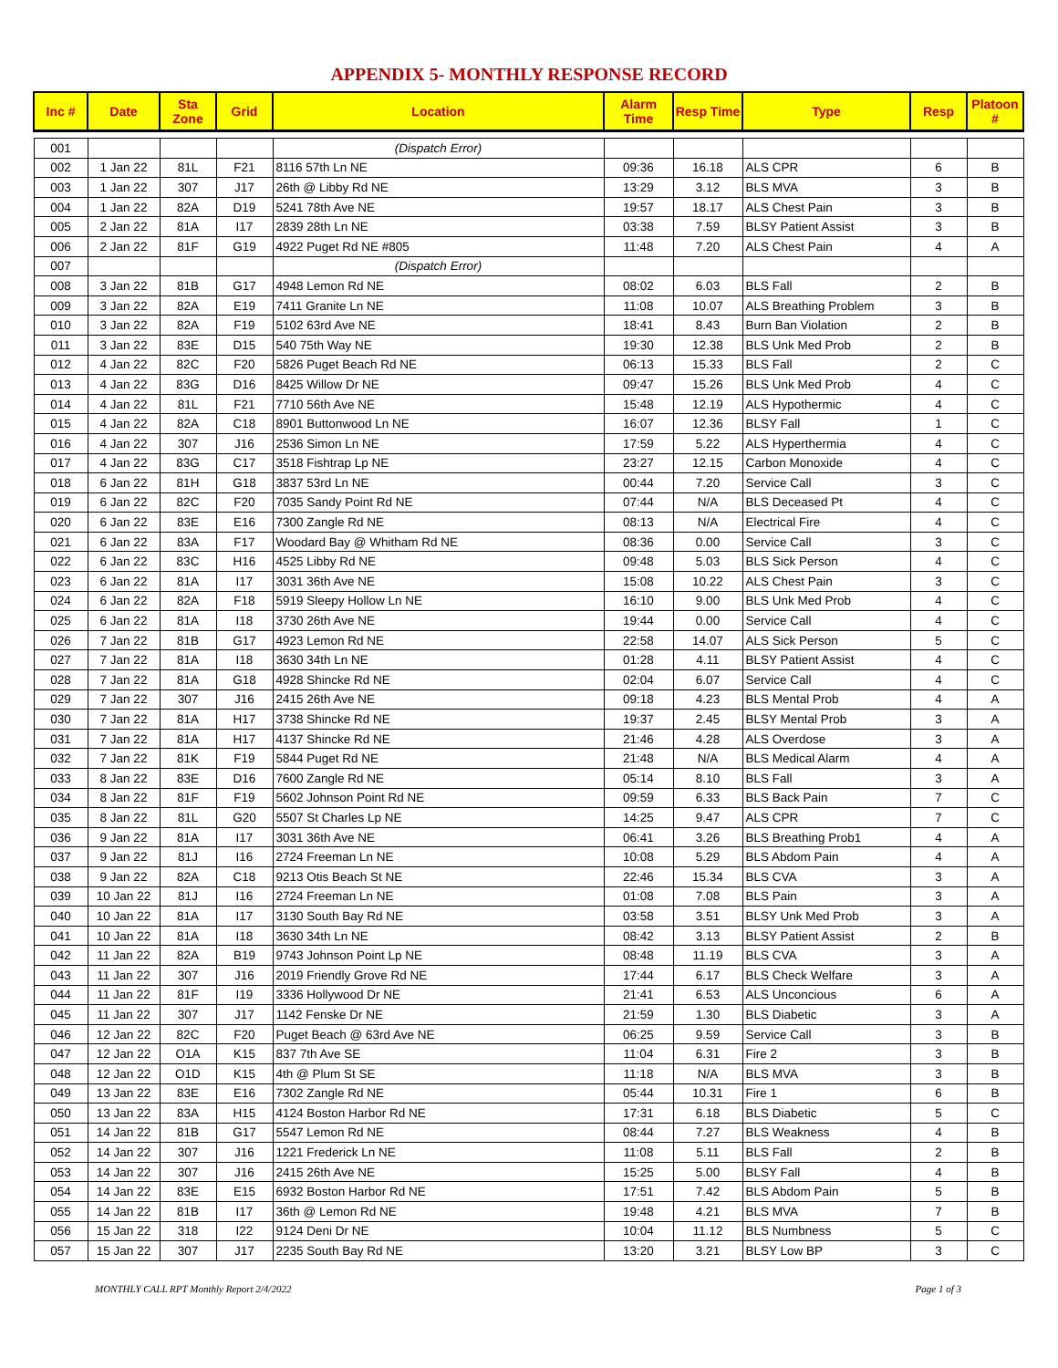APPENDIX 5- MONTHLY RESPONSE RECORD
| Inc # | Date | Sta Zone | Grid | Location | Alarm Time | Resp Time | Type | Resp | Platoon # |
| --- | --- | --- | --- | --- | --- | --- | --- | --- | --- |
| 001 | | | | (Dispatch Error) | | | | | |
| 002 | 1 Jan 22 | 81L | F21 | 8116 57th Ln NE | 09:36 | 16.18 | ALS CPR | 6 | B |
| 003 | 1 Jan 22 | 307 | J17 | 26th @ Libby Rd NE | 13:29 | 3.12 | BLS MVA | 3 | B |
| 004 | 1 Jan 22 | 82A | D19 | 5241 78th Ave NE | 19:57 | 18.17 | ALS Chest Pain | 3 | B |
| 005 | 2 Jan 22 | 81A | I17 | 2839 28th Ln NE | 03:38 | 7.59 | BLSY Patient Assist | 3 | B |
| 006 | 2 Jan 22 | 81F | G19 | 4922 Puget Rd NE #805 | 11:48 | 7.20 | ALS Chest Pain | 4 | A |
| 007 | | | | (Dispatch Error) | | | | | |
| 008 | 3 Jan 22 | 81B | G17 | 4948 Lemon Rd NE | 08:02 | 6.03 | BLS Fall | 2 | B |
| 009 | 3 Jan 22 | 82A | E19 | 7411 Granite Ln NE | 11:08 | 10.07 | ALS Breathing Problem | 3 | B |
| 010 | 3 Jan 22 | 82A | F19 | 5102 63rd Ave NE | 18:41 | 8.43 | Burn Ban Violation | 2 | B |
| 011 | 3 Jan 22 | 83E | D15 | 540 75th Way NE | 19:30 | 12.38 | BLS Unk Med Prob | 2 | B |
| 012 | 4 Jan 22 | 82C | F20 | 5826 Puget Beach Rd NE | 06:13 | 15.33 | BLS Fall | 2 | C |
| 013 | 4 Jan 22 | 83G | D16 | 8425 Willow Dr NE | 09:47 | 15.26 | BLS Unk Med Prob | 4 | C |
| 014 | 4 Jan 22 | 81L | F21 | 7710 56th Ave NE | 15:48 | 12.19 | ALS Hypothermic | 4 | C |
| 015 | 4 Jan 22 | 82A | C18 | 8901 Buttonwood Ln NE | 16:07 | 12.36 | BLSY Fall | 1 | C |
| 016 | 4 Jan 22 | 307 | J16 | 2536 Simon Ln NE | 17:59 | 5.22 | ALS Hyperthermia | 4 | C |
| 017 | 4 Jan 22 | 83G | C17 | 3518 Fishtrap Lp NE | 23:27 | 12.15 | Carbon Monoxide | 4 | C |
| 018 | 6 Jan 22 | 81H | G18 | 3837 53rd Ln NE | 00:44 | 7.20 | Service Call | 3 | C |
| 019 | 6 Jan 22 | 82C | F20 | 7035 Sandy Point Rd NE | 07:44 | N/A | BLS Deceased Pt | 4 | C |
| 020 | 6 Jan 22 | 83E | E16 | 7300 Zangle Rd NE | 08:13 | N/A | Electrical Fire | 4 | C |
| 021 | 6 Jan 22 | 83A | F17 | Woodard Bay @ Whitham Rd NE | 08:36 | 0.00 | Service Call | 3 | C |
| 022 | 6 Jan 22 | 83C | H16 | 4525 Libby Rd NE | 09:48 | 5.03 | BLS Sick Person | 4 | C |
| 023 | 6 Jan 22 | 81A | I17 | 3031 36th Ave NE | 15:08 | 10.22 | ALS Chest Pain | 3 | C |
| 024 | 6 Jan 22 | 82A | F18 | 5919 Sleepy Hollow Ln NE | 16:10 | 9.00 | BLS Unk Med Prob | 4 | C |
| 025 | 6 Jan 22 | 81A | I18 | 3730 26th Ave NE | 19:44 | 0.00 | Service Call | 4 | C |
| 026 | 7 Jan 22 | 81B | G17 | 4923 Lemon Rd NE | 22:58 | 14.07 | ALS Sick Person | 5 | C |
| 027 | 7 Jan 22 | 81A | I18 | 3630 34th Ln NE | 01:28 | 4.11 | BLSY Patient Assist | 4 | C |
| 028 | 7 Jan 22 | 81A | G18 | 4928 Shincke Rd NE | 02:04 | 6.07 | Service Call | 4 | C |
| 029 | 7 Jan 22 | 307 | J16 | 2415 26th Ave NE | 09:18 | 4.23 | BLS Mental Prob | 4 | A |
| 030 | 7 Jan 22 | 81A | H17 | 3738 Shincke Rd NE | 19:37 | 2.45 | BLSY Mental Prob | 3 | A |
| 031 | 7 Jan 22 | 81A | H17 | 4137 Shincke Rd NE | 21:46 | 4.28 | ALS Overdose | 3 | A |
| 032 | 7 Jan 22 | 81K | F19 | 5844 Puget Rd NE | 21:48 | N/A | BLS Medical Alarm | 4 | A |
| 033 | 8 Jan 22 | 83E | D16 | 7600 Zangle Rd NE | 05:14 | 8.10 | BLS Fall | 3 | A |
| 034 | 8 Jan 22 | 81F | F19 | 5602 Johnson Point Rd NE | 09:59 | 6.33 | BLS Back Pain | 7 | C |
| 035 | 8 Jan 22 | 81L | G20 | 5507 St Charles Lp NE | 14:25 | 9.47 | ALS CPR | 7 | C |
| 036 | 9 Jan 22 | 81A | I17 | 3031 36th Ave NE | 06:41 | 3.26 | BLS Breathing Prob1 | 4 | A |
| 037 | 9 Jan 22 | 81J | I16 | 2724 Freeman Ln NE | 10:08 | 5.29 | BLS Abdom Pain | 4 | A |
| 038 | 9 Jan 22 | 82A | C18 | 9213 Otis Beach St NE | 22:46 | 15.34 | BLS CVA | 3 | A |
| 039 | 10 Jan 22 | 81J | I16 | 2724 Freeman Ln NE | 01:08 | 7.08 | BLS Pain | 3 | A |
| 040 | 10 Jan 22 | 81A | I17 | 3130 South Bay Rd NE | 03:58 | 3.51 | BLSY Unk Med Prob | 3 | A |
| 041 | 10 Jan 22 | 81A | I18 | 3630 34th Ln NE | 08:42 | 3.13 | BLSY Patient Assist | 2 | B |
| 042 | 11 Jan 22 | 82A | B19 | 9743 Johnson Point Lp NE | 08:48 | 11.19 | BLS CVA | 3 | A |
| 043 | 11 Jan 22 | 307 | J16 | 2019 Friendly Grove Rd NE | 17:44 | 6.17 | BLS Check Welfare | 3 | A |
| 044 | 11 Jan 22 | 81F | I19 | 3336 Hollywood Dr NE | 21:41 | 6.53 | ALS Unconcious | 6 | A |
| 045 | 11 Jan 22 | 307 | J17 | 1142 Fenske Dr NE | 21:59 | 1.30 | BLS Diabetic | 3 | A |
| 046 | 12 Jan 22 | 82C | F20 | Puget Beach @ 63rd Ave NE | 06:25 | 9.59 | Service Call | 3 | B |
| 047 | 12 Jan 22 | O1A | K15 | 837 7th Ave SE | 11:04 | 6.31 | Fire 2 | 3 | B |
| 048 | 12 Jan 22 | O1D | K15 | 4th @ Plum St SE | 11:18 | N/A | BLS MVA | 3 | B |
| 049 | 13 Jan 22 | 83E | E16 | 7302 Zangle Rd NE | 05:44 | 10.31 | Fire 1 | 6 | B |
| 050 | 13 Jan 22 | 83A | H15 | 4124 Boston Harbor Rd NE | 17:31 | 6.18 | BLS Diabetic | 5 | C |
| 051 | 14 Jan 22 | 81B | G17 | 5547 Lemon Rd NE | 08:44 | 7.27 | BLS Weakness | 4 | B |
| 052 | 14 Jan 22 | 307 | J16 | 1221 Frederick Ln NE | 11:08 | 5.11 | BLS Fall | 2 | B |
| 053 | 14 Jan 22 | 307 | J16 | 2415 26th Ave NE | 15:25 | 5.00 | BLSY Fall | 4 | B |
| 054 | 14 Jan 22 | 83E | E15 | 6932 Boston Harbor Rd NE | 17:51 | 7.42 | BLS Abdom Pain | 5 | B |
| 055 | 14 Jan 22 | 81B | I17 | 36th @ Lemon Rd NE | 19:48 | 4.21 | BLS MVA | 7 | B |
| 056 | 15 Jan 22 | 318 | I22 | 9124 Deni Dr NE | 10:04 | 11.12 | BLS Numbness | 5 | C |
| 057 | 15 Jan 22 | 307 | J17 | 2235 South Bay Rd NE | 13:20 | 3.21 | BLSY Low BP | 3 | C |
MONTHLY CALL RPT Monthly Report 2/4/2022 Page 1 of 3